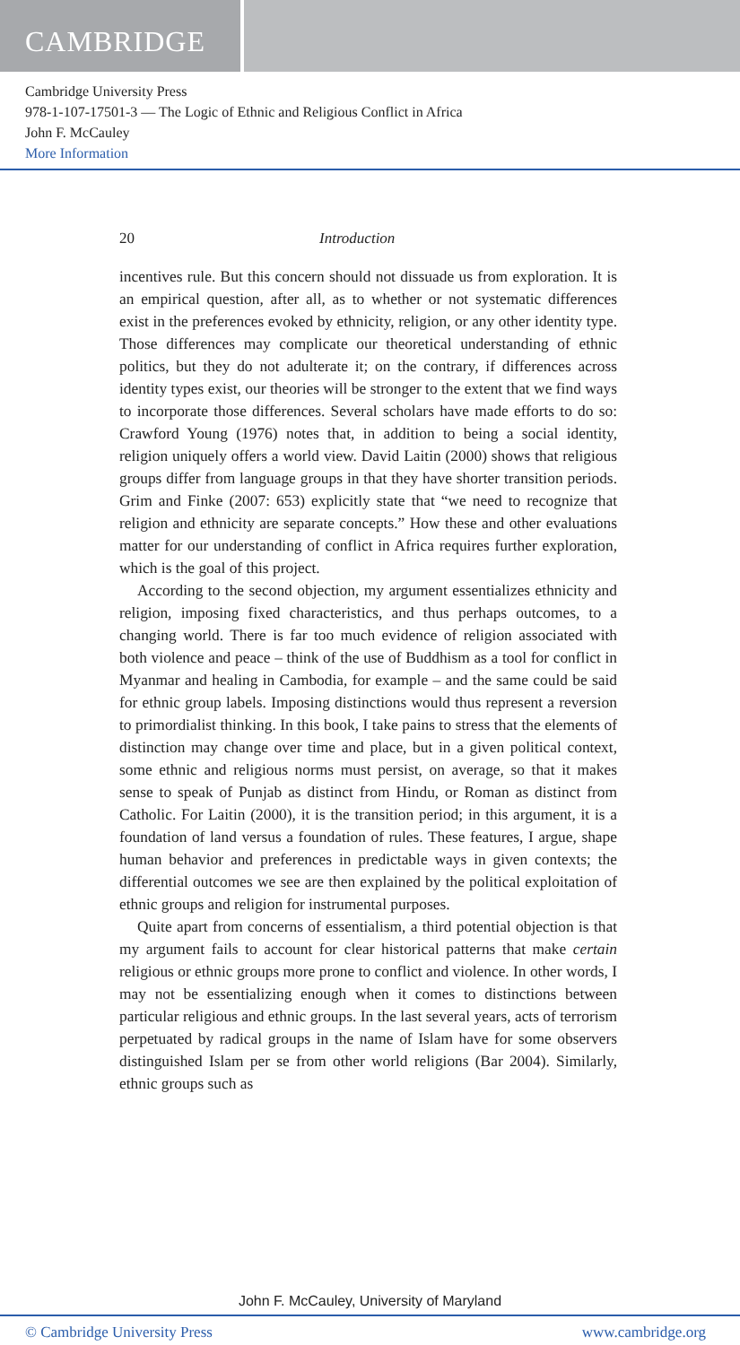CAMBRIDGE
Cambridge University Press
978-1-107-17501-3 — The Logic of Ethnic and Religious Conflict in Africa
John F. McCauley
More Information
20 Introduction
incentives rule. But this concern should not dissuade us from exploration. It is an empirical question, after all, as to whether or not systematic differences exist in the preferences evoked by ethnicity, religion, or any other identity type. Those differences may complicate our theoretical understanding of ethnic politics, but they do not adulterate it; on the contrary, if differences across identity types exist, our theories will be stronger to the extent that we find ways to incorporate those differences. Several scholars have made efforts to do so: Crawford Young (1976) notes that, in addition to being a social identity, religion uniquely offers a world view. David Laitin (2000) shows that religious groups differ from language groups in that they have shorter transition periods. Grim and Finke (2007: 653) explicitly state that “we need to recognize that religion and ethnicity are separate concepts.” How these and other evaluations matter for our understanding of conflict in Africa requires further exploration, which is the goal of this project.
According to the second objection, my argument essentializes ethnicity and religion, imposing fixed characteristics, and thus perhaps outcomes, to a changing world. There is far too much evidence of religion associated with both violence and peace – think of the use of Buddhism as a tool for conflict in Myanmar and healing in Cambodia, for example – and the same could be said for ethnic group labels. Imposing distinctions would thus represent a reversion to primordialist thinking. In this book, I take pains to stress that the elements of distinction may change over time and place, but in a given political context, some ethnic and religious norms must persist, on average, so that it makes sense to speak of Punjab as distinct from Hindu, or Roman as distinct from Catholic. For Laitin (2000), it is the transition period; in this argument, it is a foundation of land versus a foundation of rules. These features, I argue, shape human behavior and preferences in predictable ways in given contexts; the differential outcomes we see are then explained by the political exploitation of ethnic groups and religion for instrumental purposes.
Quite apart from concerns of essentialism, a third potential objection is that my argument fails to account for clear historical patterns that make certain religious or ethnic groups more prone to conflict and violence. In other words, I may not be essentializing enough when it comes to distinctions between particular religious and ethnic groups. In the last several years, acts of terrorism perpetuated by radical groups in the name of Islam have for some observers distinguished Islam per se from other world religions (Bar 2004). Similarly, ethnic groups such as
John F. McCauley, University of Maryland
© Cambridge University Press www.cambridge.org